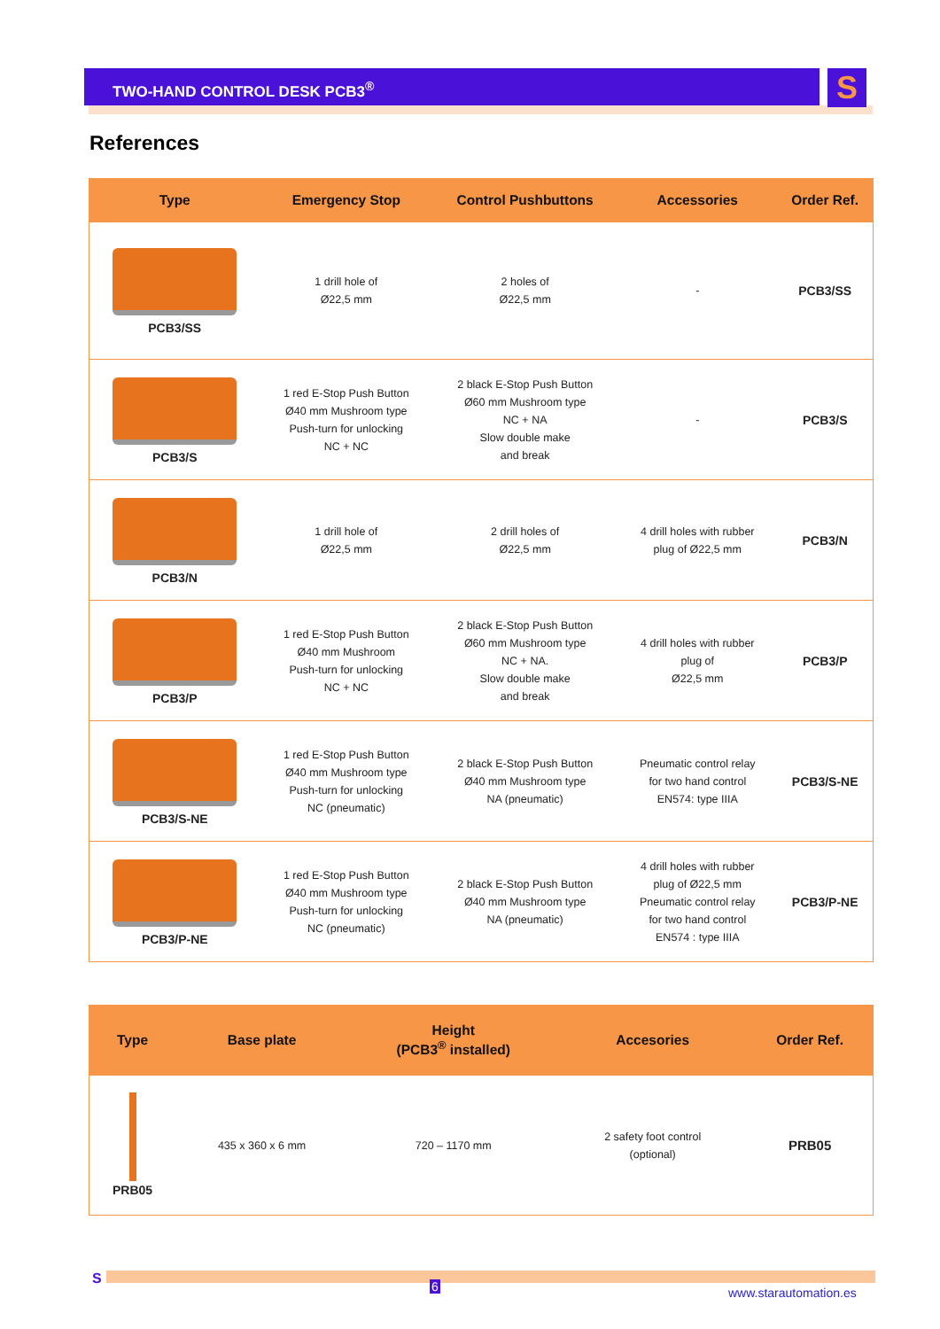TWO-HAND CONTROL DESK PCB3<sup>®</sup> S
References
| Type | Emergency Stop | Control Pushbuttons | Accessories | Order Ref. |
| --- | --- | --- | --- | --- |
| PCB3/SS | 1 drill hole of Ø22,5 mm | 2 holes of Ø22,5 mm | - | PCB3/SS |
| PCB3/S | 1 red E-Stop Push Button Ø40 mm Mushroom type Push-turn for unlocking NC + NC | 2 black E-Stop Push Button Ø60 mm Mushroom type NC + NA Slow double make and break | - | PCB3/S |
| PCB3/N | 1 drill hole of Ø22,5 mm | 2 drill holes of Ø22,5 mm | 4 drill holes with rubber plug of Ø22,5 mm | PCB3/N |
| PCB3/P | 1 red E-Stop Push Button Ø40 mm Mushroom Push-turn for unlocking NC + NC | 2 black E-Stop Push Button Ø60 mm Mushroom type NC + NA. Slow double make and break | 4 drill holes with rubber plug of Ø22,5 mm | PCB3/P |
| PCB3/S-NE | 1 red E-Stop Push Button Ø40 mm Mushroom type Push-turn for unlocking NC (pneumatic) | 2 black E-Stop Push Button Ø40 mm Mushroom type NA (pneumatic) | Pneumatic control relay for two hand control EN574: type IIIA | PCB3/S-NE |
| PCB3/P-NE | 1 red E-Stop Push Button Ø40 mm Mushroom type Push-turn for unlocking NC (pneumatic) | 2 black E-Stop Push Button Ø40 mm Mushroom type NA (pneumatic) | 4 drill holes with rubber plug of Ø22,5 mm Pneumatic control relay for two hand control EN574 : type IIIA | PCB3/P-NE |
| Type | Base plate | Height (PCB3<sup>®</sup> installed) | Accesories | Order Ref. |
| --- | --- | --- | --- | --- |
| PRB05 | 435 x 360 x 6 mm | 720 – 1170 mm | 2 safety foot control (optional) | PRB05 |
S 6 www.starautomation.es